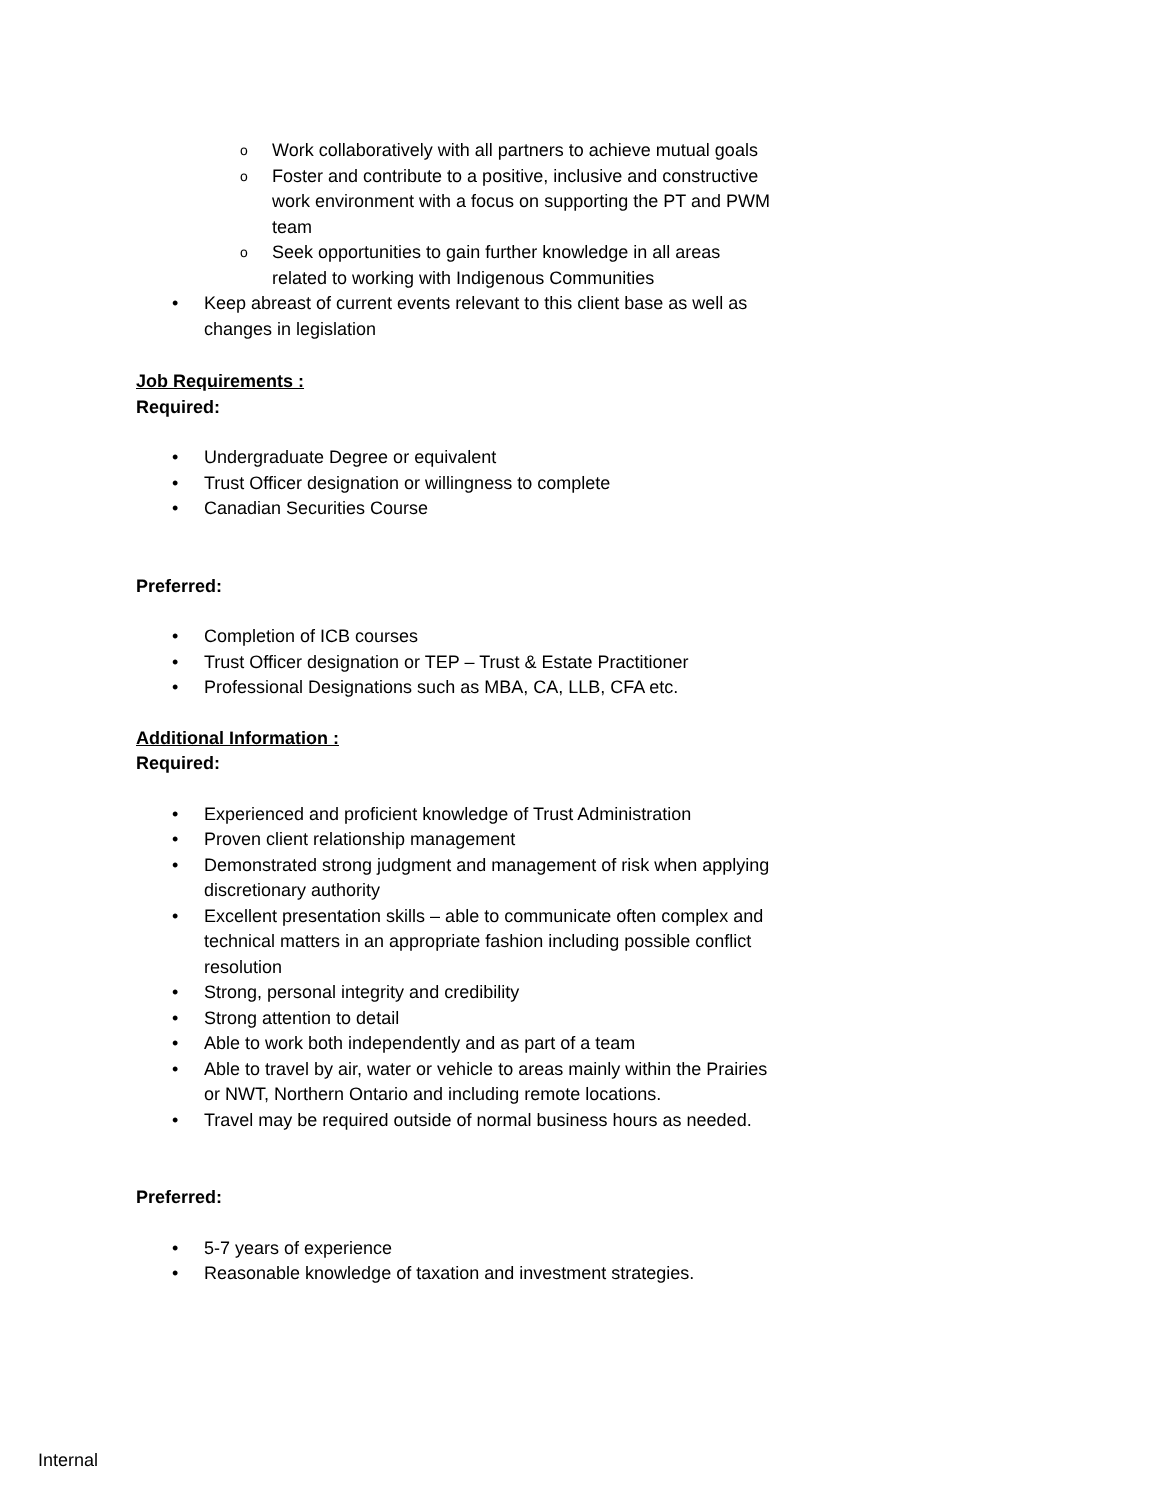Work collaboratively with all partners to achieve mutual goals
Foster and contribute to a positive, inclusive and constructive work environment with a focus on supporting the PT and PWM team
Seek opportunities to gain further knowledge in all areas related to working with Indigenous Communities
Keep abreast of current events relevant to this client base as well as changes in legislation
Job Requirements :
Required:
Undergraduate Degree or equivalent
Trust Officer designation or willingness to complete
Canadian Securities Course
Preferred:
Completion of ICB courses
Trust Officer designation or TEP – Trust & Estate Practitioner
Professional Designations such as MBA, CA, LLB, CFA etc.
Additional Information :
Required:
Experienced and proficient knowledge of Trust Administration
Proven client relationship management
Demonstrated strong judgment and management of risk when applying discretionary authority
Excellent presentation skills – able to communicate often complex and technical matters in an appropriate fashion including possible conflict resolution
Strong, personal integrity and credibility
Strong attention to detail
Able to work both independently and as part of a team
Able to travel by air, water or vehicle to areas mainly within the Prairies or NWT, Northern Ontario and including remote locations.
Travel may be required outside of normal business hours as needed.
Preferred:
5-7 years of experience
Reasonable knowledge of taxation and investment strategies.
Internal